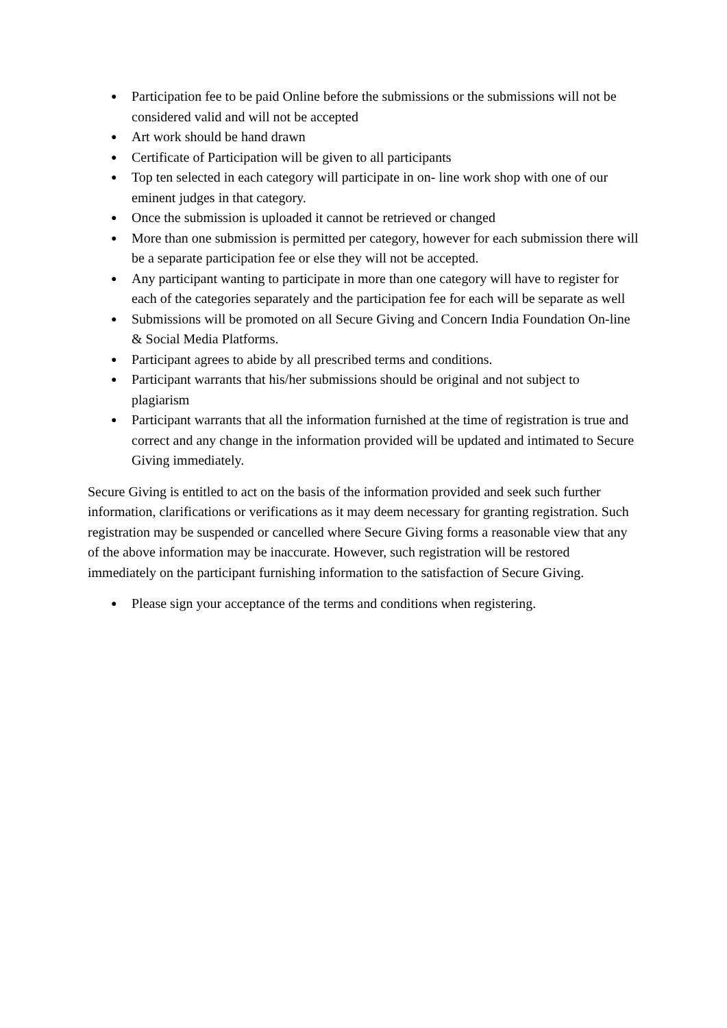● Participation fee to be paid Online before the submissions or the submissions will not be considered valid and will not be accepted
● Art work should be hand drawn
● Certificate of Participation will be given to all participants
● Top ten selected in each category will participate in on- line work shop with one of our eminent judges in that category.
● Once the submission is uploaded it cannot be retrieved or changed
● More than one submission is permitted per category, however for each submission there will be a separate participation fee or else they will not be accepted.
● Any participant wanting to participate in more than one category will have to register for each of the categories separately and the participation fee for each will be separate as well
● Submissions will be promoted on all Secure Giving and Concern India Foundation On-line & Social Media Platforms.
● Participant agrees to abide by all prescribed terms and conditions.
● Participant warrants that his/her submissions should be original and not subject to plagiarism
● Participant warrants that all the information furnished at the time of registration is true and correct and any change in the information provided will be updated and intimated to Secure Giving immediately.
Secure Giving is entitled to act on the basis of the information provided and seek such further information, clarifications or verifications as it may deem necessary for granting registration. Such registration may be suspended or cancelled where Secure Giving forms a reasonable view that any of the above information may be inaccurate. However, such registration will be restored immediately on the participant furnishing information to the satisfaction of Secure Giving.
● Please sign your acceptance of the terms and conditions when registering.